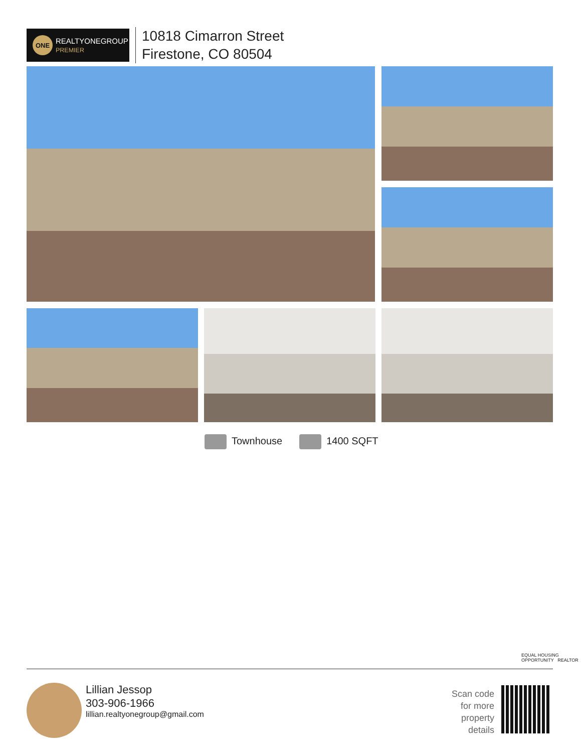ONE
REALTYONEGROUP
PREMIER
10818 Cimarron Street
Firestone, CO 80504
Townhouse 1400 SQFT
EQUAL HOUSING OPPORTUNITY REALTOR
Lillian Jessop
303-906-1966
lillian.realtyonegroup@gmail.com
Scan code for more property details